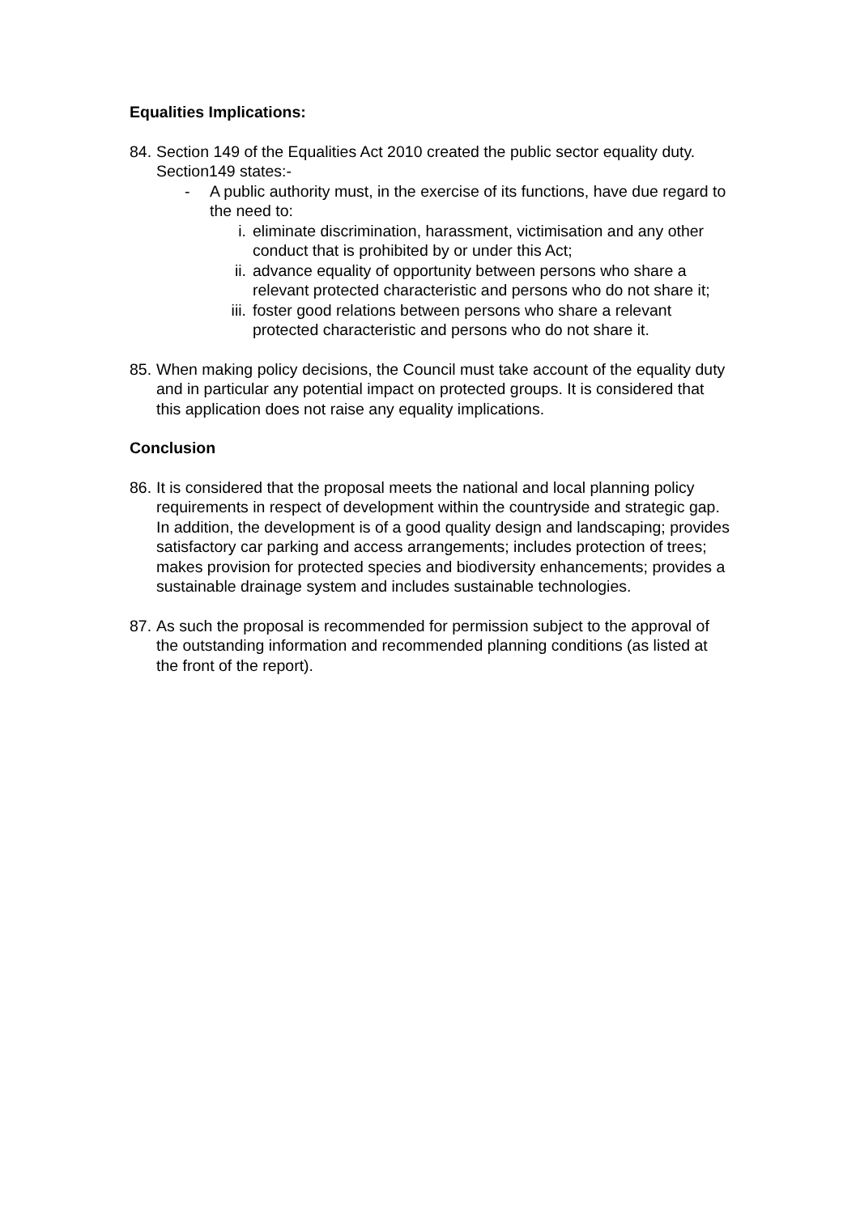Equalities Implications:
84.
Section 149 of the Equalities Act 2010 created the public sector equality duty. Section149 states:-
- A public authority must, in the exercise of its functions, have due regard to the need to:
i. eliminate discrimination, harassment, victimisation and any other conduct that is prohibited by or under this Act;
ii. advance equality of opportunity between persons who share a relevant protected characteristic and persons who do not share it;
iii. foster good relations between persons who share a relevant protected characteristic and persons who do not share it.
85.
When making policy decisions, the Council must take account of the equality duty and in particular any potential impact on protected groups. It is considered that this application does not raise any equality implications.
Conclusion
86.
It is considered that the proposal meets the national and local planning policy requirements in respect of development within the countryside and strategic gap. In addition, the development is of a good quality design and landscaping; provides satisfactory car parking and access arrangements; includes protection of trees; makes provision for protected species and biodiversity enhancements; provides a sustainable drainage system and includes sustainable technologies.
87.
As such the proposal is recommended for permission subject to the approval of the outstanding information and recommended planning conditions (as listed at the front of the report).